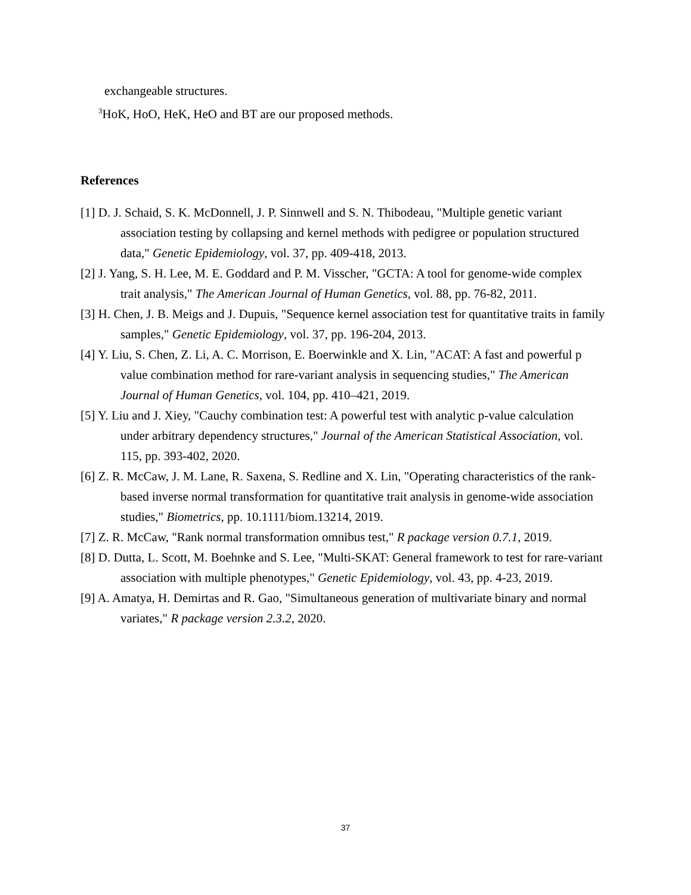exchangeable structures.
<sup>3</sup> HoK, HoO, HeK, HeO and BT are our proposed methods.
References
[1] D. J. Schaid, S. K. McDonnell, J. P. Sinnwell and S. N. Thibodeau, "Multiple genetic variant association testing by collapsing and kernel methods with pedigree or population structured data," Genetic Epidemiology, vol. 37, pp. 409-418, 2013.
[2] J. Yang, S. H. Lee, M. E. Goddard and P. M. Visscher, "GCTA: A tool for genome-wide complex trait analysis," The American Journal of Human Genetics, vol. 88, pp. 76-82, 2011.
[3] H. Chen, J. B. Meigs and J. Dupuis, "Sequence kernel association test for quantitative traits in family samples," Genetic Epidemiology, vol. 37, pp. 196-204, 2013.
[4] Y. Liu, S. Chen, Z. Li, A. C. Morrison, E. Boerwinkle and X. Lin, "ACAT: A fast and powerful p value combination method for rare-variant analysis in sequencing studies," The American Journal of Human Genetics, vol. 104, pp. 410–421, 2019.
[5] Y. Liu and J. Xiey, "Cauchy combination test: A powerful test with analytic p-value calculation under arbitrary dependency structures," Journal of the American Statistical Association, vol. 115, pp. 393-402, 2020.
[6] Z. R. McCaw, J. M. Lane, R. Saxena, S. Redline and X. Lin, "Operating characteristics of the rank-based inverse normal transformation for quantitative trait analysis in genome-wide association studies," Biometrics, pp. 10.1111/biom.13214, 2019.
[7] Z. R. McCaw, "Rank normal transformation omnibus test," R package version 0.7.1, 2019.
[8] D. Dutta, L. Scott, M. Boehnke and S. Lee, "Multi-SKAT: General framework to test for rare-variant association with multiple phenotypes," Genetic Epidemiology, vol. 43, pp. 4-23, 2019.
[9] A. Amatya, H. Demirtas and R. Gao, "Simultaneous generation of multivariate binary and normal variates," R package version 2.3.2, 2020.
37